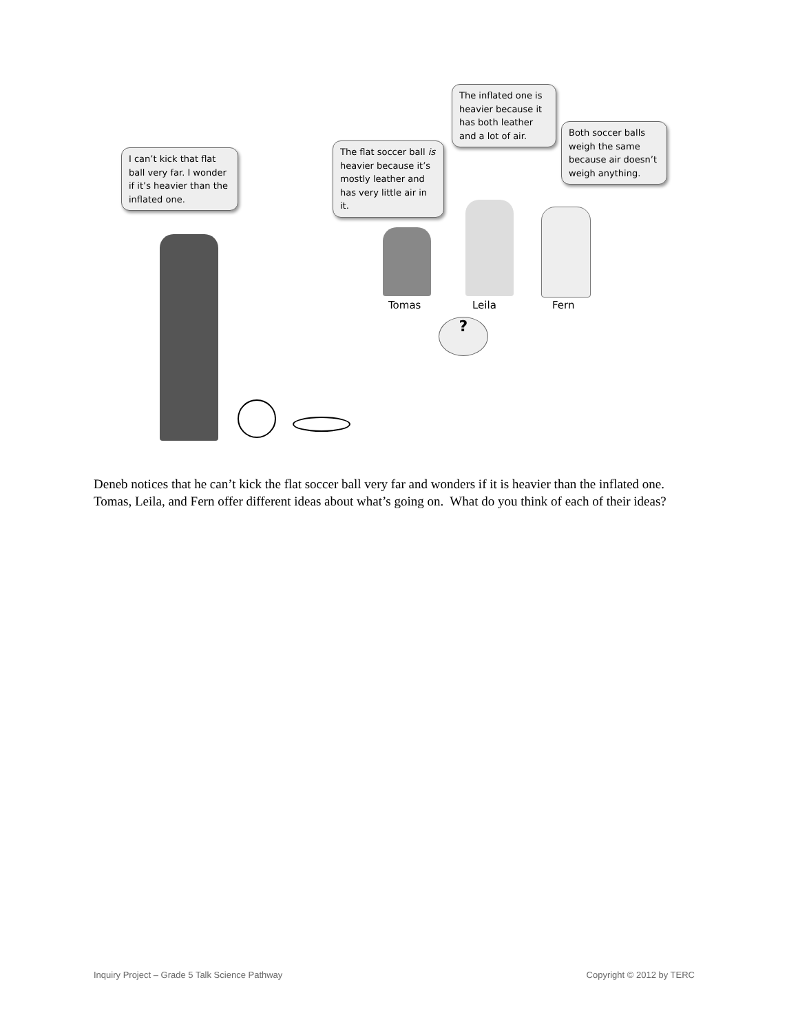I can’t kick that flat ball very far. I wonder if it’s heavier than the inflated one.
The flat soccer ball is heavier because it’s mostly leather and has very little air in it.
The inflated one is heavier because it has both leather and a lot of air.
Both soccer balls weigh the same because air doesn’t weigh anything.
?
Tomas Leila Fern
Deneb notices that he can’t kick the flat soccer ball very far and wonders if it is heavier than the inflated one. Tomas, Leila, and Fern offer different ideas about what’s going on. What do you think of each of their ideas?
Inquiry Project – Grade 5 Talk Science Pathway Copyright © 2012 by TERC